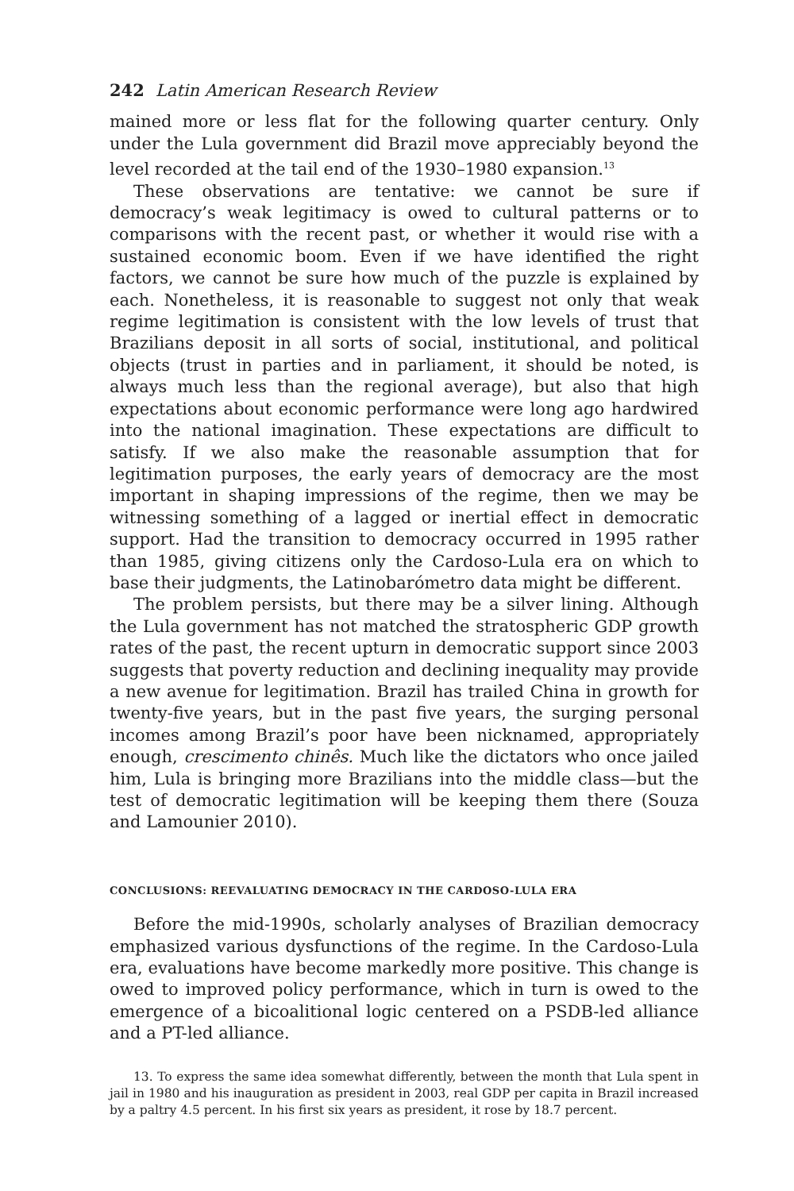242 Latin American Research Review
mained more or less flat for the following quarter century. Only under the Lula government did Brazil move appreciably beyond the level recorded at the tail end of the 1930–1980 expansion.<sup>13</sup>
These observations are tentative: we cannot be sure if democracy’s weak legitimacy is owed to cultural patterns or to comparisons with the recent past, or whether it would rise with a sustained economic boom. Even if we have identified the right factors, we cannot be sure how much of the puzzle is explained by each. Nonetheless, it is reasonable to suggest not only that weak regime legitimation is consistent with the low levels of trust that Brazilians deposit in all sorts of social, institutional, and political objects (trust in parties and in parliament, it should be noted, is always much less than the regional average), but also that high expectations about economic performance were long ago hardwired into the national imagination. These expectations are difficult to satisfy. If we also make the reasonable assumption that for legitimation purposes, the early years of democracy are the most important in shaping impressions of the regime, then we may be witnessing something of a lagged or inertial effect in democratic support. Had the transition to democracy occurred in 1995 rather than 1985, giving citizens only the Cardoso-Lula era on which to base their judgments, the Latinobarómetro data might be different.
The problem persists, but there may be a silver lining. Although the Lula government has not matched the stratospheric GDP growth rates of the past, the recent upturn in democratic support since 2003 suggests that poverty reduction and declining inequality may provide a new avenue for legitimation. Brazil has trailed China in growth for twenty-five years, but in the past five years, the surging personal incomes among Brazil’s poor have been nicknamed, appropriately enough, crescimento chinês. Much like the dictators who once jailed him, Lula is bringing more Brazilians into the middle class—but the test of democratic legitimation will be keeping them there (Souza and Lamounier 2010).
CONCLUSIONS: REEVALUATING DEMOCRACY IN THE CARDOSO-LULA ERA
Before the mid-1990s, scholarly analyses of Brazilian democracy emphasized various dysfunctions of the regime. In the Cardoso-Lula era, evaluations have become markedly more positive. This change is owed to improved policy performance, which in turn is owed to the emergence of a bicoalitional logic centered on a PSDB-led alliance and a PT-led alliance.
13. To express the same idea somewhat differently, between the month that Lula spent in jail in 1980 and his inauguration as president in 2003, real GDP per capita in Brazil increased by a paltry 4.5 percent. In his first six years as president, it rose by 18.7 percent.